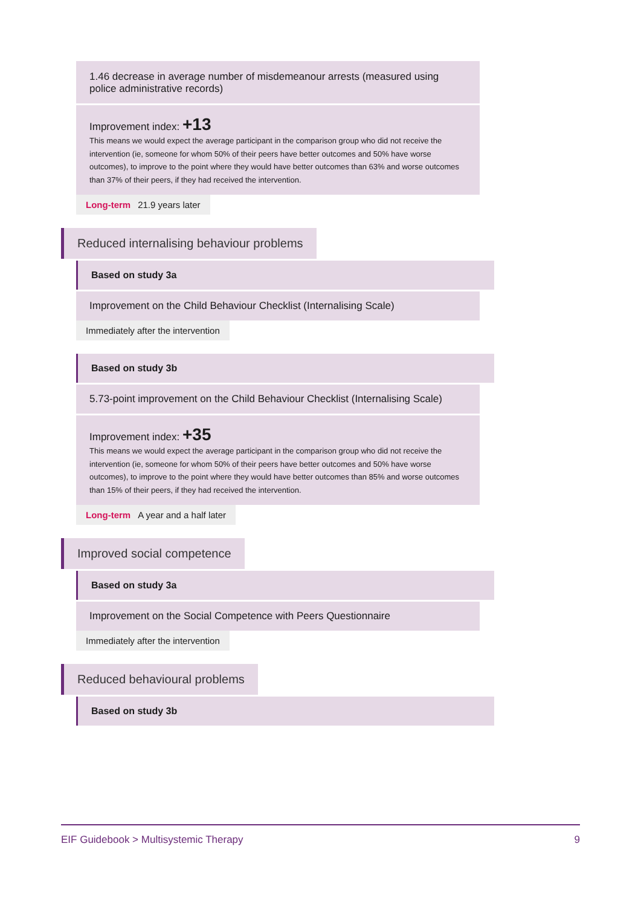1.46 decrease in average number of misdemeanour arrests (measured using police administrative records)
Improvement index: +13
This means we would expect the average participant in the comparison group who did not receive the intervention (ie, someone for whom 50% of their peers have better outcomes and 50% have worse outcomes), to improve to the point where they would have better outcomes than 63% and worse outcomes than 37% of their peers, if they had received the intervention.
Long-term 21.9 years later
Reduced internalising behaviour problems
Based on study 3a
Improvement on the Child Behaviour Checklist (Internalising Scale)
Immediately after the intervention
Based on study 3b
5.73-point improvement on the Child Behaviour Checklist (Internalising Scale)
Improvement index: +35
This means we would expect the average participant in the comparison group who did not receive the intervention (ie, someone for whom 50% of their peers have better outcomes and 50% have worse outcomes), to improve to the point where they would have better outcomes than 85% and worse outcomes than 15% of their peers, if they had received the intervention.
Long-term A year and a half later
Improved social competence
Based on study 3a
Improvement on the Social Competence with Peers Questionnaire
Immediately after the intervention
Reduced behavioural problems
Based on study 3b
EIF Guidebook > Multisystemic Therapy 9